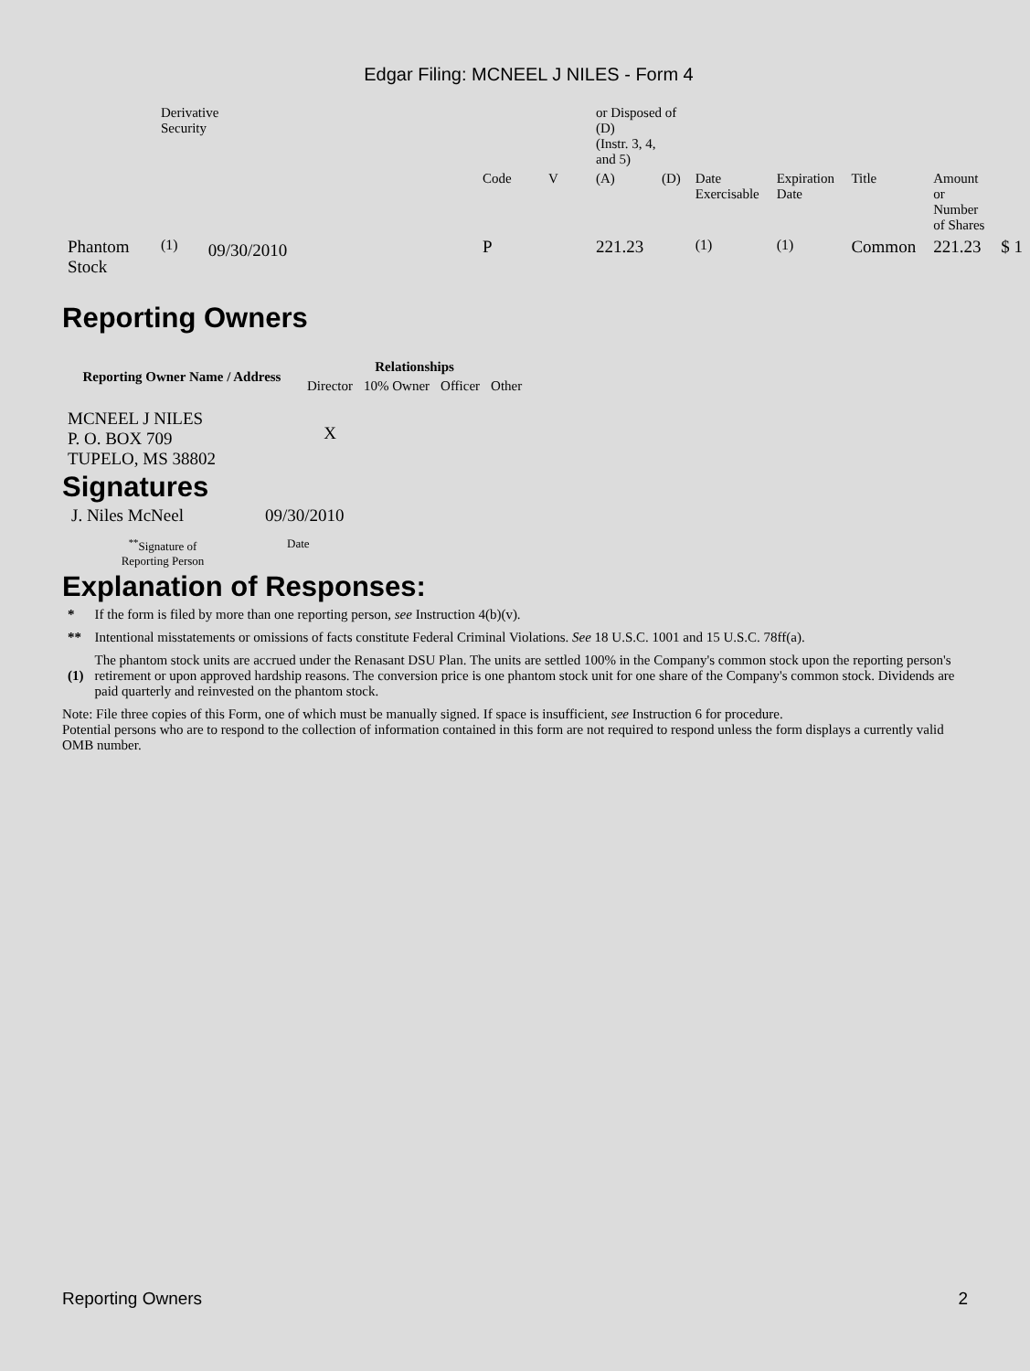Edgar Filing: MCNEEL J NILES - Form 4
| | Derivative Security | | | or Disposed of (D) (Instr. 3, 4, and 5) | | | | | | |
| | | Code | V | (A) | (D) | Date Exercisable | Expiration Date | Title | Amount or Number of Shares | |
| Phantom Stock | <sup>(1)</sup> 09/30/2010 | P | | 221.23 | | <sup>(1)</sup> | <sup>(1)</sup> | Common | 221.23 | $ 1 |
Reporting Owners
| Reporting Owner Name / Address | Relationships | | | |
| --- | --- | --- | --- | --- |
| | Director | 10% Owner | Officer | Other |
| MCNEEL J NILES P. O. BOX 709 TUPELO, MS 38802 | X | | | |
Signatures
| J. Niles McNeel | 09/30/2010 |
| <sup>**</sup> Signature of Reporting Person | Date |
Explanation of Responses:
| * | If the form is filed by more than one reporting person, see Instruction 4(b)(v). |
| ** | Intentional misstatements or omissions of facts constitute Federal Criminal Violations. See 18 U.S.C. 1001 and 15 U.S.C. 78ff(a). |
| (1) | The phantom stock units are accrued under the Renasant DSU Plan. The units are settled 100% in the Company's common stock upon the reporting person's retirement or upon approved hardship reasons. The conversion price is one phantom stock unit for one share of the Company's common stock. Dividends are paid quarterly and reinvested on the phantom stock. |
Note: File three copies of this Form, one of which must be manually signed. If space is insufficient, see Instruction 6 for procedure.
Potential persons who are to respond to the collection of information contained in this form are not required to respond unless the form displays a currently valid OMB number.
Reporting Owners 2